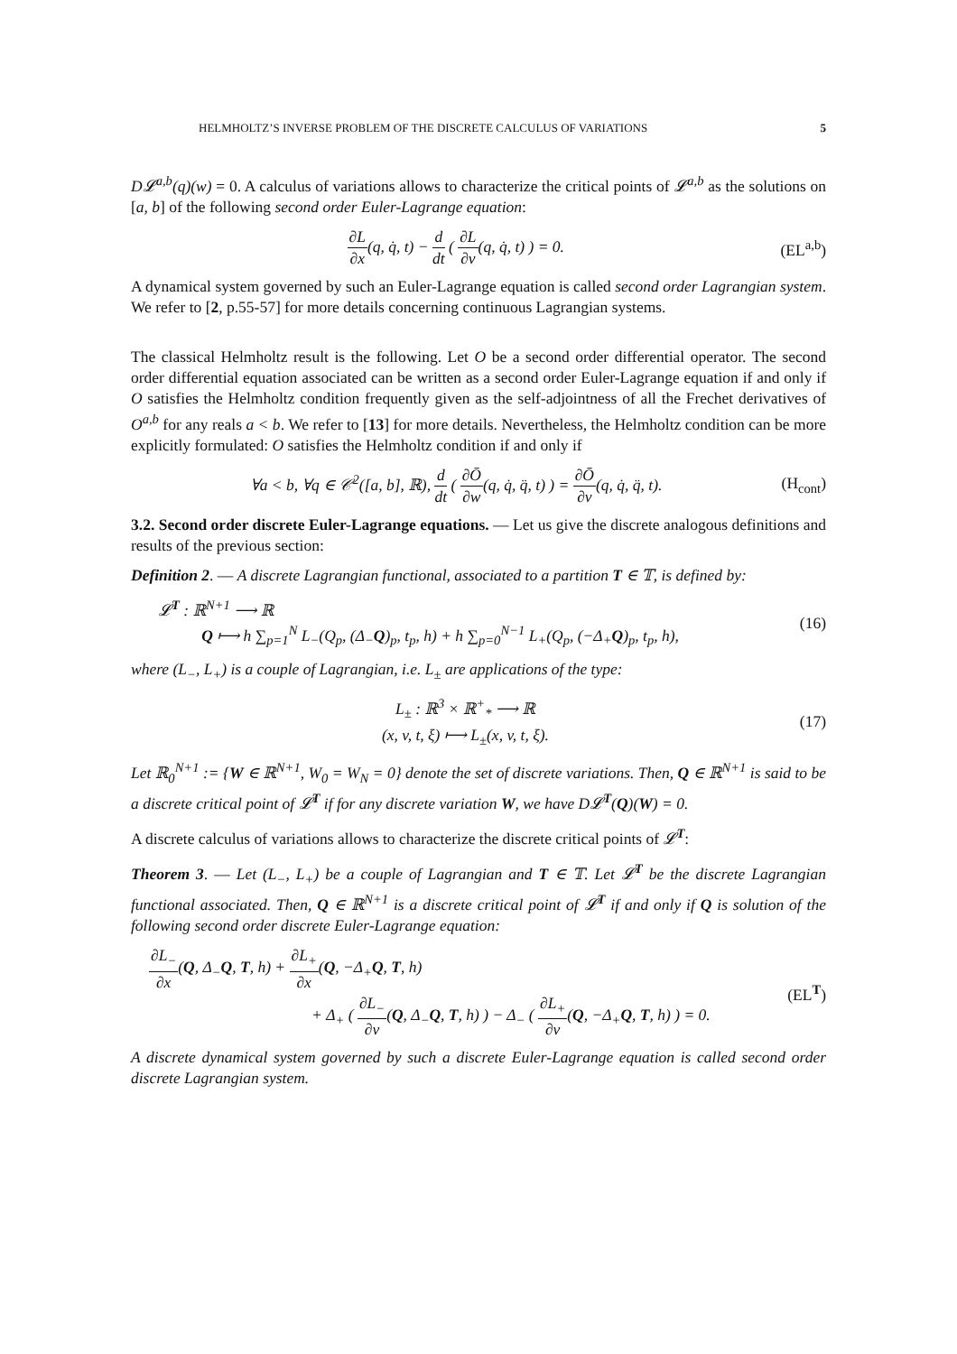HELMHOLTZ’S INVERSE PROBLEM OF THE DISCRETE CALCULUS OF VARIATIONS 5
D𝓛<sup>a,b</sup>(q)(w) = 0. A calculus of variations allows to characterize the critical points of 𝓛<sup>a,b</sup> as the solutions on [a, b] of the following second order Euler-Lagrange equation:
∂L ∂x(q, q̇, t) − d dt ( ∂L ∂v(q, q̇, t) ) = 0.
(EL<sup>a,b</sup>)
A dynamical system governed by such an Euler-Lagrange equation is called second order Lagrangian system. We refer to [2, p.55-57] for more details concerning continuous Lagrangian systems.
The classical Helmholtz result is the following. Let O be a second order differential operator. The second order differential equation associated can be written as a second order Euler-Lagrange equation if and only if O satisfies the Helmholtz condition frequently given as the self-adjointness of all the Frechet derivatives of O<sup>a,b</sup> for any reals a < b. We refer to [13] for more details. Nevertheless, the Helmholtz condition can be more explicitly formulated: O satisfies the Helmholtz condition if and only if
∀a < b, ∀q ∈ 𝒞<sup>2</sup>([a, b], ℝ), d dt ( ∂Ō ∂w(q, q̇, q̈, t) ) = ∂Ō ∂v(q, q̇, q̈, t).
(H<sub>cont</sub>)
3.2. Second order discrete Euler-Lagrange equations. — Let us give the discrete analogous definitions and results of the previous section:
Definition 2. — A discrete Lagrangian functional, associated to a partition T ∈ 𝕋, is defined by:
𝓛<sup>T</sup> : ℝ<sup>N+1</sup> ⟶ ℝ
Q ⟼ h ∑<sub>p=1</sub><sup>N</sup> L<sub>−</sub>(Q<sub>p</sub>, (Δ<sub>−</sub>Q)<sub>p</sub>, t<sub>p</sub>, h) + h ∑<sub>p=0</sub><sup>N−1</sup> L<sub>+</sub>(Q<sub>p</sub>, (−Δ<sub>+</sub>Q)<sub>p</sub>, t<sub>p</sub>, h),
(16)
where (L<sub>−</sub>, L<sub>+</sub>) is a couple of Lagrangian, i.e. L<sub>±</sub> are applications of the type:
L<sub>±</sub> : ℝ<sup>3</sup> × ℝ<sup>+</sup><sub>*</sub> ⟶ ℝ
(x, v, t, ξ) ⟼ L<sub>±</sub>(x, v, t, ξ).
(17)
Let ℝ<sub>0</sub><sup>N+1</sup> := {W ∈ ℝ<sup>N+1</sup>, W<sub>0</sub> = W<sub>N</sub> = 0} denote the set of discrete variations. Then, Q ∈ ℝ<sup>N+1</sup> is said to be a discrete critical point of 𝓛<sup>T</sup> if for any discrete variation W, we have D𝓛<sup>T</sup>(Q)(W) = 0.
A discrete calculus of variations allows to characterize the discrete critical points of 𝓛<sup>T</sup>:
Theorem 3. — Let (L<sub>−</sub>, L<sub>+</sub>) be a couple of Lagrangian and T ∈ 𝕋. Let 𝓛<sup>T</sup> be the discrete Lagrangian functional associated. Then, Q ∈ ℝ<sup>N+1</sup> is a discrete critical point of 𝓛<sup>T</sup> if and only if Q is solution of the following second order discrete Euler-Lagrange equation:
∂L<sub>−</sub> ∂x(Q, Δ<sub>−</sub>Q, T, h) + ∂L<sub>+</sub> ∂x(Q, −Δ<sub>+</sub>Q, T, h)
+ Δ<sub>+</sub> ( ∂L<sub>−</sub> ∂v(Q, Δ<sub>−</sub>Q, T, h) ) − Δ<sub>−</sub> ( ∂L<sub>+</sub> ∂v(Q, −Δ<sub>+</sub>Q, T, h) ) = 0.
(EL<sup>T</sup>)
A discrete dynamical system governed by such a discrete Euler-Lagrange equation is called second order discrete Lagrangian system.